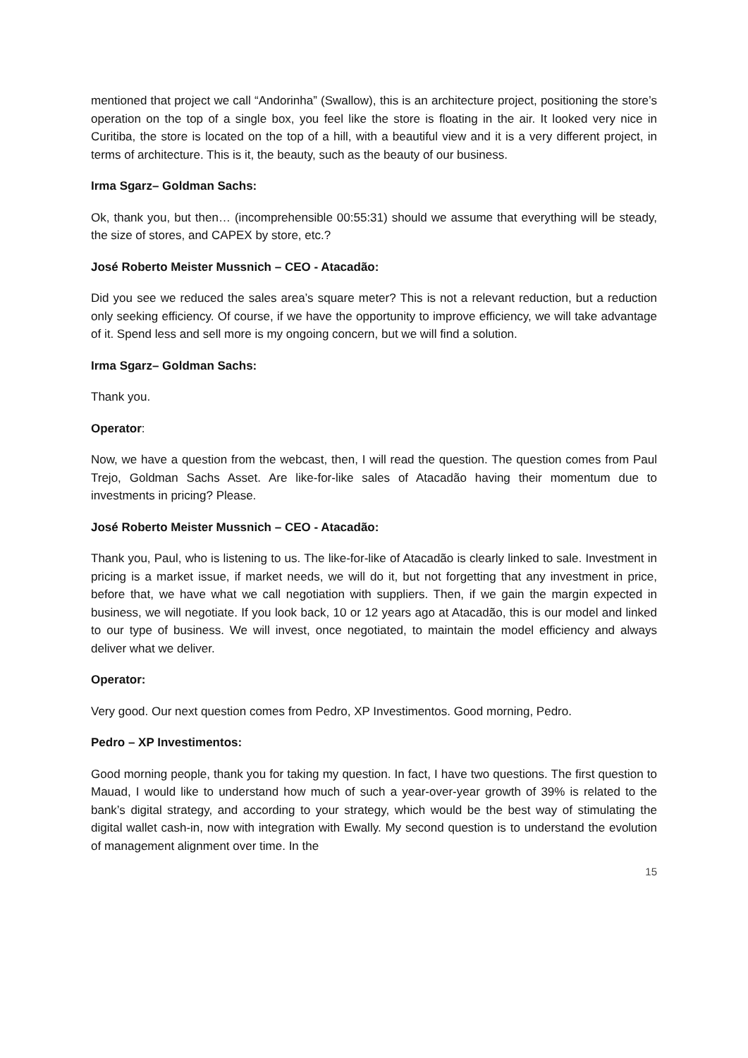mentioned that project we call “Andorinha” (Swallow), this is an architecture project, positioning the store’s operation on the top of a single box, you feel like the store is floating in the air. It looked very nice in Curitiba, the store is located on the top of a hill, with a beautiful view and it is a very different project, in terms of architecture. This is it, the beauty, such as the beauty of our business.
Irma Sgarz– Goldman Sachs:
Ok, thank you, but then… (incomprehensible 00:55:31) should we assume that everything will be steady, the size of stores, and CAPEX by store, etc.?
José Roberto Meister Mussnich – CEO - Atacadão:
Did you see we reduced the sales area’s square meter? This is not a relevant reduction, but a reduction only seeking efficiency. Of course, if we have the opportunity to improve efficiency, we will take advantage of it. Spend less and sell more is my ongoing concern, but we will find a solution.
Irma Sgarz– Goldman Sachs:
Thank you.
Operator:
Now, we have a question from the webcast, then, I will read the question. The question comes from Paul Trejo, Goldman Sachs Asset. Are like-for-like sales of Atacadão having their momentum due to investments in pricing? Please.
José Roberto Meister Mussnich – CEO - Atacadão:
Thank you, Paul, who is listening to us. The like-for-like of Atacadão is clearly linked to sale. Investment in pricing is a market issue, if market needs, we will do it, but not forgetting that any investment in price, before that, we have what we call negotiation with suppliers. Then, if we gain the margin expected in business, we will negotiate. If you look back, 10 or 12 years ago at Atacadão, this is our model and linked to our type of business. We will invest, once negotiated, to maintain the model efficiency and always deliver what we deliver.
Operator:
Very good. Our next question comes from Pedro, XP Investimentos. Good morning, Pedro.
Pedro – XP Investimentos:
Good morning people, thank you for taking my question. In fact, I have two questions. The first question to Mauad, I would like to understand how much of such a year-over-year growth of 39% is related to the bank’s digital strategy, and according to your strategy, which would be the best way of stimulating the digital wallet cash-in, now with integration with Ewally. My second question is to understand the evolution of management alignment over time. In the
15